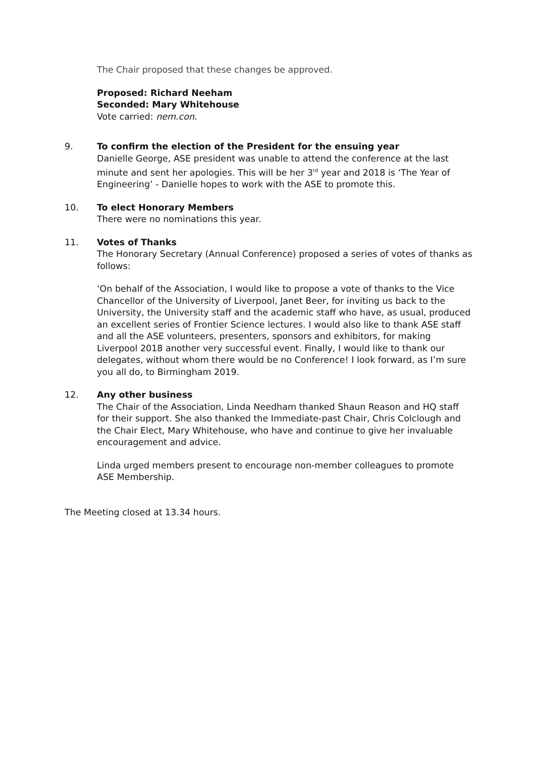The Chair proposed that these changes be approved.
Proposed: Richard Neeham
Seconded: Mary Whitehouse
Vote carried: nem.con.
9. To confirm the election of the President for the ensuing year
Danielle George, ASE president was unable to attend the conference at the last minute and sent her apologies. This will be her 3<sup>rd</sup> year and 2018 is ‘The Year of Engineering’ - Danielle hopes to work with the ASE to promote this.
10. To elect Honorary Members
There were no nominations this year.
11. Votes of Thanks
The Honorary Secretary (Annual Conference) proposed a series of votes of thanks as follows:
‘On behalf of the Association, I would like to propose a vote of thanks to the Vice Chancellor of the University of Liverpool, Janet Beer, for inviting us back to the University, the University staff and the academic staff who have, as usual, produced an excellent series of Frontier Science lectures. I would also like to thank ASE staff and all the ASE volunteers, presenters, sponsors and exhibitors, for making Liverpool 2018 another very successful event. Finally, I would like to thank our delegates, without whom there would be no Conference! I look forward, as I’m sure you all do, to Birmingham 2019.
12. Any other business
The Chair of the Association, Linda Needham thanked Shaun Reason and HQ staff for their support. She also thanked the Immediate-past Chair, Chris Colclough and the Chair Elect, Mary Whitehouse, who have and continue to give her invaluable encouragement and advice.
Linda urged members present to encourage non-member colleagues to promote ASE Membership.
The Meeting closed at 13.34 hours.